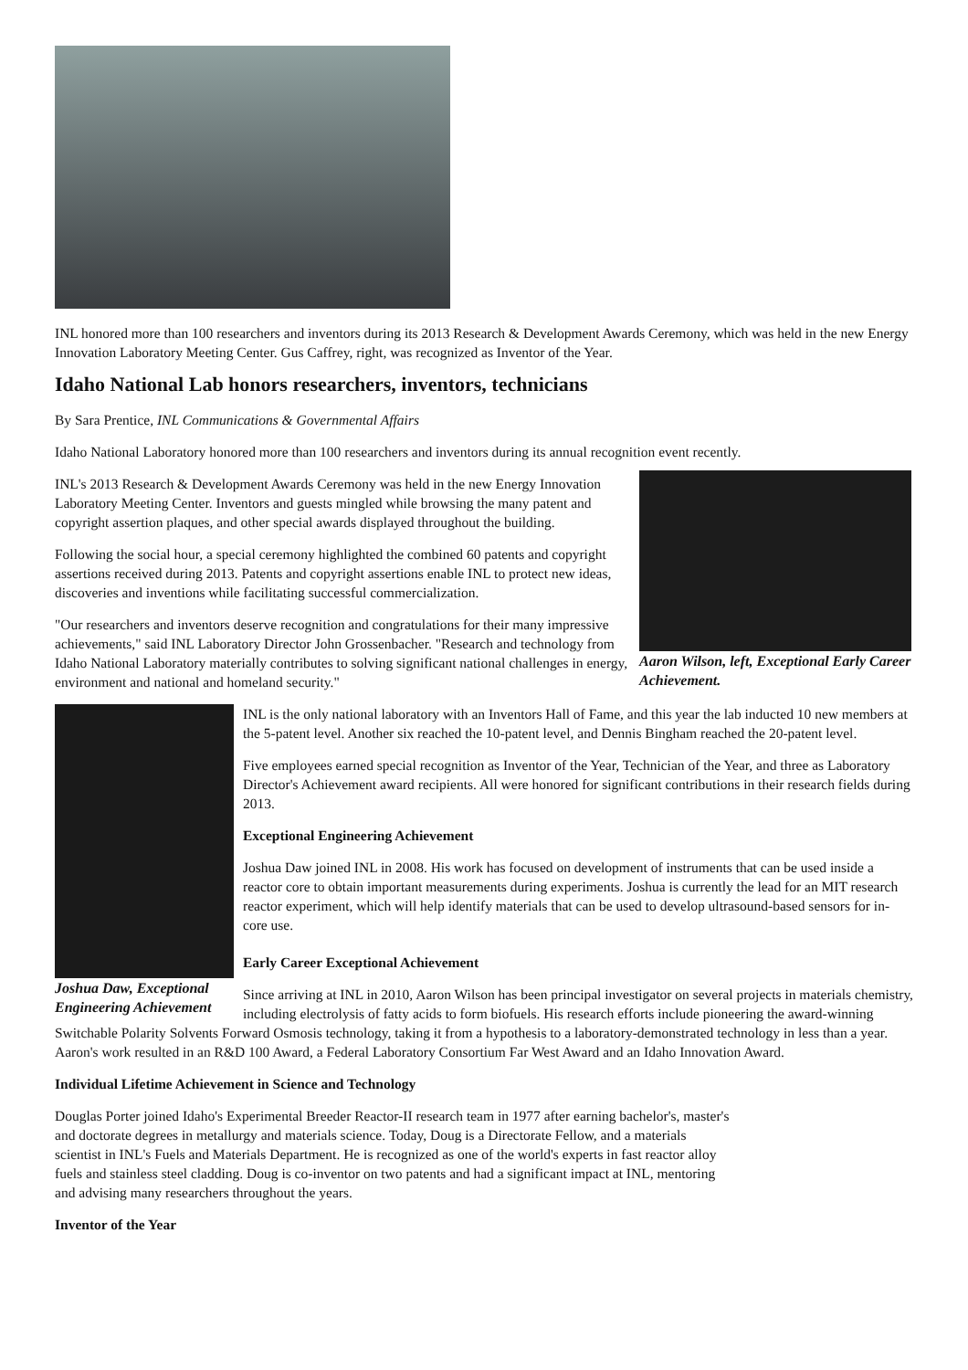INL honored more than 100 researchers and inventors during its 2013 Research & Development Awards Ceremony, which was held in the new Energy Innovation Laboratory Meeting Center. Gus Caffrey, right, was recognized as Inventor of the Year.
Idaho National Lab honors researchers, inventors, technicians
By Sara Prentice, INL Communications & Governmental Affairs
Idaho National Laboratory honored more than 100 researchers and inventors during its annual recognition event recently.
Aaron Wilson, left, Exceptional Early Career Achievement.
INL's 2013 Research & Development Awards Ceremony was held in the new Energy Innovation Laboratory Meeting Center. Inventors and guests mingled while browsing the many patent and copyright assertion plaques, and other special awards displayed throughout the building.
Following the social hour, a special ceremony highlighted the combined 60 patents and copyright assertions received during 2013. Patents and copyright assertions enable INL to protect new ideas, discoveries and inventions while facilitating successful commercialization.
"Our researchers and inventors deserve recognition and congratulations for their many impressive achievements," said INL Laboratory Director John Grossenbacher. "Research and technology from Idaho National Laboratory materially contributes to solving significant national challenges in energy, environment and national and homeland security."
Joshua Daw, Exceptional Engineering Achievement
INL is the only national laboratory with an Inventors Hall of Fame, and this year the lab inducted 10 new members at the 5-patent level. Another six reached the 10-patent level, and Dennis Bingham reached the 20-patent level.
Five employees earned special recognition as Inventor of the Year, Technician of the Year, and three as Laboratory Director's Achievement award recipients. All were honored for significant contributions in their research fields during 2013.
Exceptional Engineering Achievement
Joshua Daw joined INL in 2008. His work has focused on development of instruments that can be used inside a reactor core to obtain important measurements during experiments. Joshua is currently the lead for an MIT research reactor experiment, which will help identify materials that can be used to develop ultrasound-based sensors for in-core use.
Early Career Exceptional Achievement
Since arriving at INL in 2010, Aaron Wilson has been principal investigator on several projects in materials chemistry, including electrolysis of fatty acids to form biofuels. His research efforts include pioneering the award-winning Switchable Polarity Solvents Forward Osmosis technology, taking it from a hypothesis to a laboratory-demonstrated technology in less than a year. Aaron's work resulted in an R&D 100 Award, a Federal Laboratory Consortium Far West Award and an Idaho Innovation Award.
Individual Lifetime Achievement in Science and Technology
Douglas Porter joined Idaho's Experimental Breeder Reactor-II research team in 1977 after earning bachelor's, master's and doctorate degrees in metallurgy and materials science. Today, Doug is a Directorate Fellow, and a materials scientist in INL's Fuels and Materials Department. He is recognized as one of the world's experts in fast reactor alloy fuels and stainless steel cladding. Doug is co-inventor on two patents and had a significant impact at INL, mentoring and advising many researchers throughout the years.
Inventor of the Year